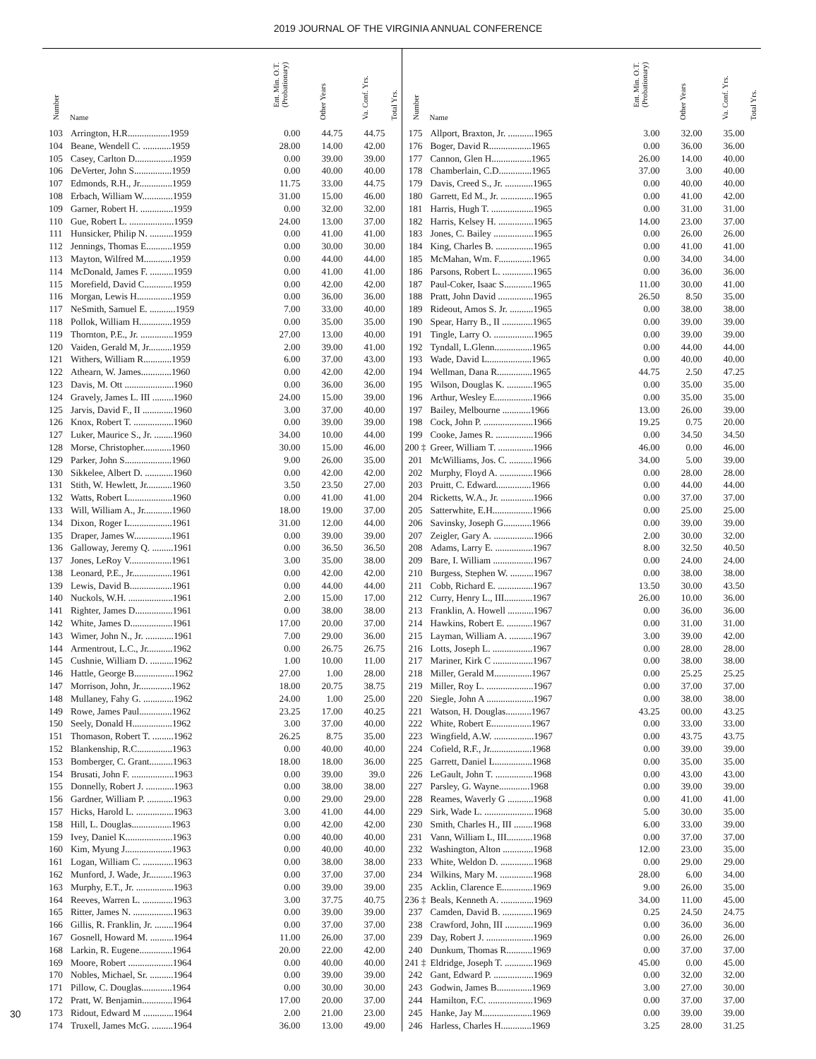2019 JOURNAL OF THE VIRGINIA ANNUAL CONFERENCE
| Number | Name | Ent. Min. O.T. (Probationary) | Other Years | Va. Conf. Yrs. | Total Yrs. |
| --- | --- | --- | --- | --- | --- |
| 103 | Arrington, H.R..................1959 | 0.00 | 44.75 | 44.75 | |
| 104 | Beane, Wendell C. ............1959 | 28.00 | 14.00 | 42.00 | |
| 105 | Casey, Carlton D................1959 | 0.00 | 39.00 | 39.00 | |
| 106 | DeVerter, John S................1959 | 0.00 | 40.00 | 40.00 | |
| 107 | Edmonds, R.H., Jr..............1959 | 11.75 | 33.00 | 44.75 | |
| 108 | Erbach, William W.............1959 | 31.00 | 15.00 | 46.00 | |
| 109 | Garner, Robert H. ..............1959 | 0.00 | 32.00 | 32.00 | |
| 110 | Gue, Robert L. ...................1959 | 24.00 | 13.00 | 37.00 | |
| 111 | Hunsicker, Philip N. ..........1959 | 0.00 | 41.00 | 41.00 | |
| 112 | Jennings, Thomas E...........1959 | 0.00 | 30.00 | 30.00 | |
| 113 | Mayton, Wilfred M............1959 | 0.00 | 44.00 | 44.00 | |
| 114 | McDonald, James F. ..........1959 | 0.00 | 41.00 | 41.00 | |
| 115 | Morefield, David C............1959 | 0.00 | 42.00 | 42.00 | |
| 116 | Morgan, Lewis H...............1959 | 0.00 | 36.00 | 36.00 | |
| 117 | NeSmith, Samuel E. ...........1959 | 7.00 | 33.00 | 40.00 | |
| 118 | Pollok, William H..............1959 | 0.00 | 35.00 | 35.00 | |
| 119 | Thornton, P.E., Jr. ..............1959 | 27.00 | 13.00 | 40.00 | |
| 120 | Vaiden, Gerald M, Jr..........1959 | 2.00 | 39.00 | 41.00 | |
| 121 | Withers, William R............1959 | 6.00 | 37.00 | 43.00 | |
| 122 | Athearn, W. James.............1960 | 0.00 | 42.00 | 42.00 | |
| 123 | Davis, M. Ott .....................1960 | 0.00 | 36.00 | 36.00 | |
| 124 | Gravely, James L. III .........1960 | 24.00 | 15.00 | 39.00 | |
| 125 | Jarvis, David F., II .............1960 | 3.00 | 37.00 | 40.00 | |
| 126 | Knox, Robert T. .................1960 | 0.00 | 39.00 | 39.00 | |
| 127 | Luker, Maurice S., Jr. ........1960 | 34.00 | 10.00 | 44.00 | |
| 128 | Morse, Christopher............1960 | 30.00 | 15.00 | 46.00 | |
| 129 | Parker, John S....................1960 | 9.00 | 26.00 | 35.00 | |
| 130 | Sikkelee, Albert D. ............1960 | 0.00 | 42.00 | 42.00 | |
| 131 | Stith, W. Hewlett, Jr...........1960 | 3.50 | 23.50 | 27.00 | |
| 132 | Watts, Robert L..................1960 | 0.00 | 41.00 | 41.00 | |
| 133 | Will, William A., Jr............1960 | 18.00 | 19.00 | 37.00 | |
| 134 | Dixon, Roger L..................1961 | 31.00 | 12.00 | 44.00 | |
| 135 | Draper, James W................1961 | 0.00 | 39.00 | 39.00 | |
| 136 | Galloway, Jeremy Q. .........1961 | 0.00 | 36.50 | 36.50 | |
| 137 | Jones, LeRoy V..................1961 | 3.00 | 35.00 | 38.00 | |
| 138 | Leonard, P.E., Jr.................1961 | 0.00 | 42.00 | 42.00 | |
| 139 | Lewis, David B..................1961 | 0.00 | 44.00 | 44.00 | |
| 140 | Nuckols, W.H. ...................1961 | 2.00 | 15.00 | 17.00 | |
| 141 | Righter, James D................1961 | 0.00 | 38.00 | 38.00 | |
| 142 | White, James D..................1961 | 17.00 | 20.00 | 37.00 | |
| 143 | Wimer, John N., Jr. ............1961 | 7.00 | 29.00 | 36.00 | |
| 144 | Armentrout, L.C., Jr...........1962 | 0.00 | 26.75 | 26.75 | |
| 145 | Cushnie, William D. ..........1962 | 1.00 | 10.00 | 11.00 | |
| 146 | Hattle, George B.................1962 | 27.00 | 1.00 | 28.00 | |
| 147 | Morrison, John, Jr..............1962 | 18.00 | 20.75 | 38.75 | |
| 148 | Mullaney, Fahy G. .............1962 | 24.00 | 1.00 | 25.00 | |
| 149 | Rowe, James Paul..............1962 | 23.25 | 17.00 | 40.25 | |
| 150 | Seely, Donald H.................1962 | 3.00 | 37.00 | 40.00 | |
| 151 | Thomason, Robert T. .........1962 | 26.25 | 8.75 | 35.00 | |
| 152 | Blankenship, R.C...............1963 | 0.00 | 40.00 | 40.00 | |
| 153 | Bomberger, C. Grant..........1963 | 18.00 | 18.00 | 36.00 | |
| 154 | Brusati, John F. ..................1963 | 0.00 | 39.00 | 39.0 | |
| 155 | Donnelly, Robert J. ............1963 | 0.00 | 38.00 | 38.00 | |
| 156 | Gardner, William P. ...........1963 | 0.00 | 29.00 | 29.00 | |
| 157 | Hicks, Harold L. ................1963 | 3.00 | 41.00 | 44.00 | |
| 158 | Hill, L. Douglas.................1963 | 0.00 | 42.00 | 42.00 | |
| 159 | Ivey, Daniel K....................1963 | 0.00 | 40.00 | 40.00 | |
| 160 | Kim, Myung J....................1963 | 0.00 | 40.00 | 40.00 | |
| 161 | Logan, William C. .............1963 | 0.00 | 38.00 | 38.00 | |
| 162 | Munford, J. Wade, Jr..........1963 | 0.00 | 37.00 | 37.00 | |
| 163 | Murphy, E.T., Jr. ................1963 | 0.00 | 39.00 | 39.00 | |
| 164 | Reeves, Warren L. .............1963 | 3.00 | 37.75 | 40.75 | |
| 165 | Ritter, James N. .................1963 | 0.00 | 39.00 | 39.00 | |
| 166 | Gillis, R. Franklin, Jr. ........1964 | 0.00 | 37.00 | 37.00 | |
| 167 | Gosnell, Howard M. ..........1964 | 11.00 | 26.00 | 37.00 | |
| 168 | Larkin, R. Eugene..............1964 | 20.00 | 22.00 | 42.00 | |
| 169 | Moore, Robert ...................1964 | 0.00 | 40.00 | 40.00 | |
| 170 | Nobles, Michael, Sr. ..........1964 | 0.00 | 39.00 | 39.00 | |
| 171 | Pillow, C. Douglas.............1964 | 0.00 | 30.00 | 30.00 | |
| 172 | Pratt, W. Benjamin.............1964 | 17.00 | 20.00 | 37.00 | |
| 173 | Ridout, Edward M .............1964 | 2.00 | 21.00 | 23.00 | |
| 174 | Truxell, James McG. .........1964 | 36.00 | 13.00 | 49.00 | |
| Number | Name | Ent. Min. O.T. (Probationary) | Other Years | Va. Conf. Yrs. | Total Yrs. |
| --- | --- | --- | --- | --- | --- |
| 175 | Allport, Braxton, Jr. ...........1965 | 3.00 | 32.00 | 35.00 | |
| 176 | Boger, David R..................1965 | 0.00 | 36.00 | 36.00 | |
| 177 | Cannon, Glen H.................1965 | 26.00 | 14.00 | 40.00 | |
| 178 | Chamberlain, C.D..............1965 | 37.00 | 3.00 | 40.00 | |
| 179 | Davis, Creed S., Jr. ............1965 | 0.00 | 40.00 | 40.00 | |
| 180 | Garrett, Ed M., Jr. ..............1965 | 0.00 | 41.00 | 42.00 | |
| 181 | Harris, Hugh T. ..................1965 | 0.00 | 31.00 | 31.00 | |
| 182 | Harris, Kelsey H. ...............1965 | 14.00 | 23.00 | 37.00 | |
| 183 | Jones, C. Bailey .................1965 | 0.00 | 26.00 | 26.00 | |
| 184 | King, Charles B. ................1965 | 0.00 | 41.00 | 41.00 | |
| 185 | McMahan, Wm. F..............1965 | 0.00 | 34.00 | 34.00 | |
| 186 | Parsons, Robert L. .............1965 | 0.00 | 36.00 | 36.00 | |
| 187 | Paul-Coker, Isaac S............1965 | 11.00 | 30.00 | 41.00 | |
| 188 | Pratt, John David ...............1965 | 26.50 | 8.50 | 35.00 | |
| 189 | Rideout, Amos S. Jr. ..........1965 | 0.00 | 38.00 | 38.00 | |
| 190 | Spear, Harry B., II .............1965 | 0.00 | 39.00 | 39.00 | |
| 191 | Tingle, Larry O. .................1965 | 0.00 | 39.00 | 39.00 | |
| 192 | Tyndall, L.Glenn................1965 | 0.00 | 44.00 | 44.00 | |
| 193 | Wade, David L...................1965 | 0.00 | 40.00 | 40.00 | |
| 194 | Wellman, Dana R...............1965 | 44.75 | 2.50 | 47.25 | |
| 195 | Wilson, Douglas K. ...........1965 | 0.00 | 35.00 | 35.00 | |
| 196 | Arthur, Wesley E................1966 | 0.00 | 35.00 | 35.00 | |
| 197 | Bailey, Melbourne ............1966 | 13.00 | 26.00 | 39.00 | |
| 198 | Cock, John P. .....................1966 | 19.25 | 0.75 | 20.00 | |
| 199 | Cooke, James R. ................1966 | 0.00 | 34.50 | 34.50 | |
| 200 ‡ | Greer, William T. ...............1966 | 46.00 | 0.00 | 46.00 | |
| 201 | McWilliams, Jos. C. ..........1966 | 34.00 | 5.00 | 39.00 | |
| 202 | Murphy, Floyd A. ..............1966 | 0.00 | 28.00 | 28.00 | |
| 203 | Pruitt, C. Edward...............1966 | 0.00 | 44.00 | 44.00 | |
| 204 | Ricketts, W.A., Jr. ..............1966 | 0.00 | 37.00 | 37.00 | |
| 205 | Satterwhite, E.H.................1966 | 0.00 | 25.00 | 25.00 | |
| 206 | Savinsky, Joseph G............1966 | 0.00 | 39.00 | 39.00 | |
| 207 | Zeigler, Gary A. .................1966 | 2.00 | 30.00 | 32.00 | |
| 208 | Adams, Larry E. ................1967 | 8.00 | 32.50 | 40.50 | |
| 209 | Bare, I. William .................1967 | 0.00 | 24.00 | 24.00 | |
| 210 | Burgess, Stephen W. ..........1967 | 0.00 | 38.00 | 38.00 | |
| 211 | Cobb, Richard E. ...............1967 | 13.50 | 30.00 | 43.50 | |
| 212 | Curry, Henry L., III............1967 | 26.00 | 10.00 | 36.00 | |
| 213 | Franklin, A. Howell ...........1967 | 0.00 | 36.00 | 36.00 | |
| 214 | Hawkins, Robert E. ...........1967 | 0.00 | 31.00 | 31.00 | |
| 215 | Layman, William A. ..........1967 | 3.00 | 39.00 | 42.00 | |
| 216 | Lotts, Joseph L. .................1967 | 0.00 | 28.00 | 28.00 | |
| 217 | Mariner, Kirk C .................1967 | 0.00 | 38.00 | 38.00 | |
| 218 | Miller, Gerald M................1967 | 0.00 | 25.25 | 25.25 | |
| 219 | Miller, Roy L. ....................1967 | 0.00 | 37.00 | 37.00 | |
| 220 | Siegle, John A ....................1967 | 0.00 | 38.00 | 38.00 | |
| 221 | Watson, H. Douglas...........1967 | 43.25 | 00.00 | 43.25 | |
| 222 | White, Robert E.................1967 | 0.00 | 33.00 | 33.00 | |
| 223 | Wingfield, A.W. .................1967 | 0.00 | 43.75 | 43.75 | |
| 224 | Cofield, R.F., Jr..................1968 | 0.00 | 39.00 | 39.00 | |
| 225 | Garrett, Daniel L................1968 | 0.00 | 35.00 | 35.00 | |
| 226 | LeGault, John T. ................1968 | 0.00 | 43.00 | 43.00 | |
| 227 | Parsley, G. Wayne.............1968 | 0.00 | 39.00 | 39.00 | |
| 228 | Reames, Waverly G ...........1968 | 0.00 | 41.00 | 41.00 | |
| 229 | Sirk, Wade L. .....................1968 | 5.00 | 30.00 | 35.00 | |
| 230 | Smith, Charles H., III ........1968 | 6.00 | 33.00 | 39.00 | |
| 231 | Vann, William L, III...........1968 | 0.00 | 37.00 | 37.00 | |
| 232 | Washington, Alton .............1968 | 12.00 | 23.00 | 35.00 | |
| 233 | White, Weldon D. ..............1968 | 0.00 | 29.00 | 29.00 | |
| 234 | Wilkins, Mary M. ..............1968 | 28.00 | 6.00 | 34.00 | |
| 235 | Acklin, Clarence E.............1969 | 9.00 | 26.00 | 35.00 | |
| 236 ‡ | Beals, Kenneth A. ..............1969 | 34.00 | 11.00 | 45.00 | |
| 237 | Camden, David B. .............1969 | 0.25 | 24.50 | 24.75 | |
| 238 | Crawford, John, III ............1969 | 0.00 | 36.00 | 36.00 | |
| 239 | Day, Robert J. ....................1969 | 0.00 | 26.00 | 26.00 | |
| 240 | Dunkum, Thomas R...........1969 | 0.00 | 37.00 | 37.00 | |
| 241 ‡ | Eldridge, Joseph T. ............1969 | 45.00 | 0.00 | 45.00 | |
| 242 | Gant, Edward P. .................1969 | 0.00 | 32.00 | 32.00 | |
| 243 | Godwin, James B...............1969 | 3.00 | 27.00 | 30.00 | |
| 244 | Hamilton, F.C. ...................1969 | 0.00 | 37.00 | 37.00 | |
| 245 | Hanke, Jay M.....................1969 | 0.00 | 39.00 | 39.00 | |
| 246 | Harless, Charles H.............1969 | 3.25 | 28.00 | 31.25 | |
30